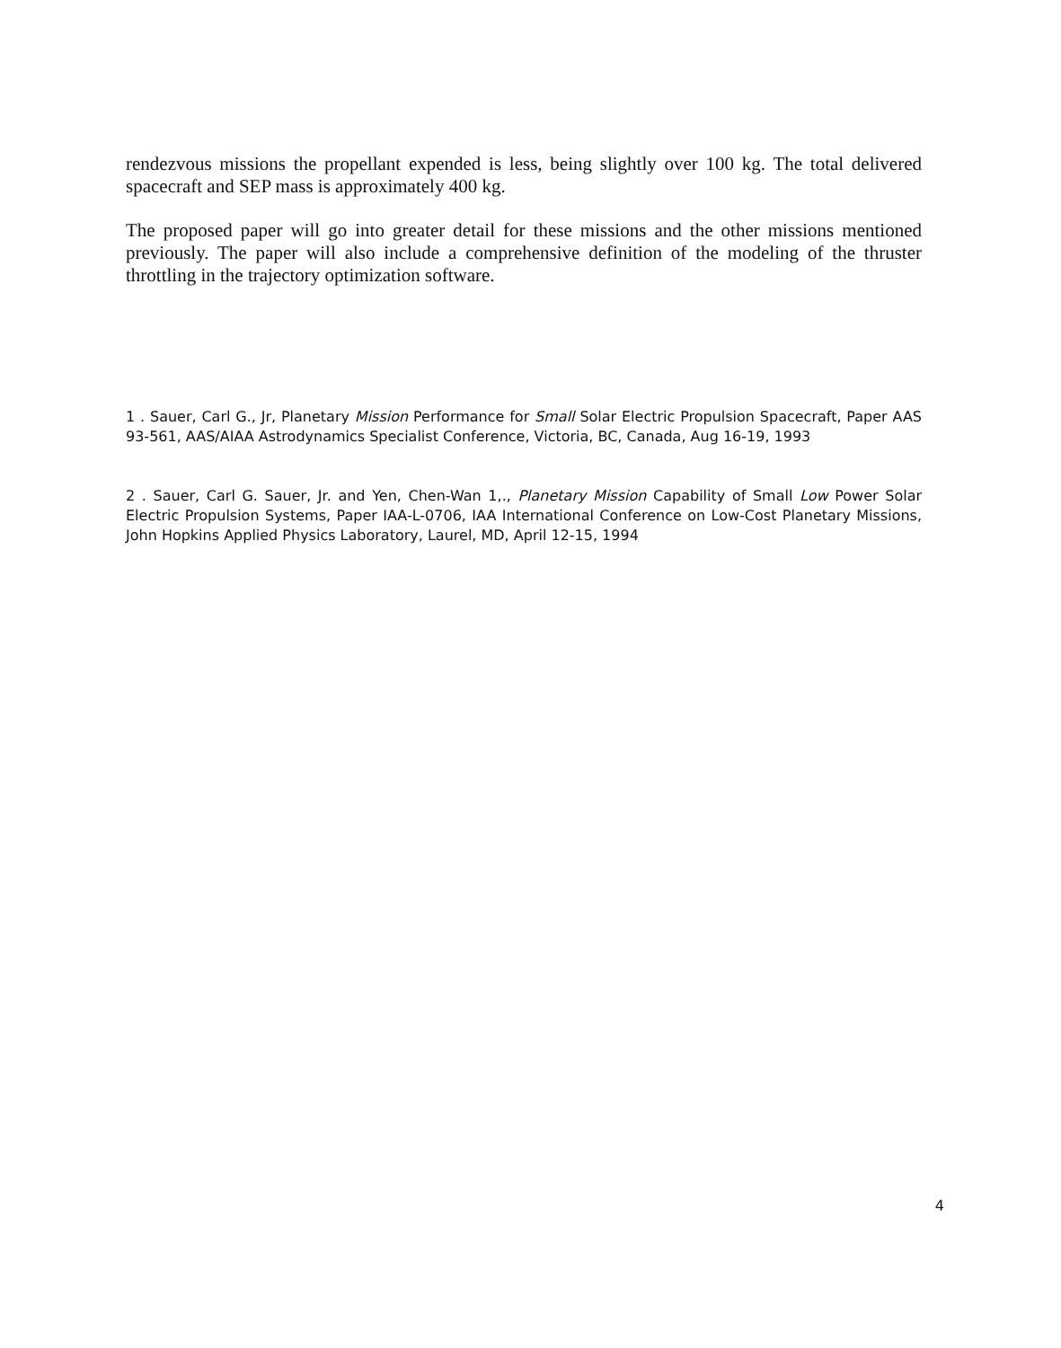rendezvous missions the propellant expended is less, being slightly over 100 kg. The total delivered spacecraft and SEP mass is approximately 400 kg.
The proposed paper will go into greater detail for these missions and the other missions mentioned previously. The paper will also include a comprehensive definition of the modeling of the thruster throttling in the trajectory optimization software.
1 . Sauer, Carl G., Jr, Planetary Mission Performance for Small Solar Electric Propulsion Spacecraft, Paper AAS 93-561, AAS/AIAA Astrodynamics Specialist Conference, Victoria, BC, Canada, Aug 16-19, 1993
2 . Sauer, Carl G. Sauer, Jr. and Yen, Chen-Wan 1,., Planetary Mission Capability of Small Low Power Solar Electric Propulsion Systems, Paper IAA-L-0706, IAA International Conference on Low-Cost Planetary Missions, John Hopkins Applied Physics Laboratory, Laurel, MD, April 12-15, 1994
4